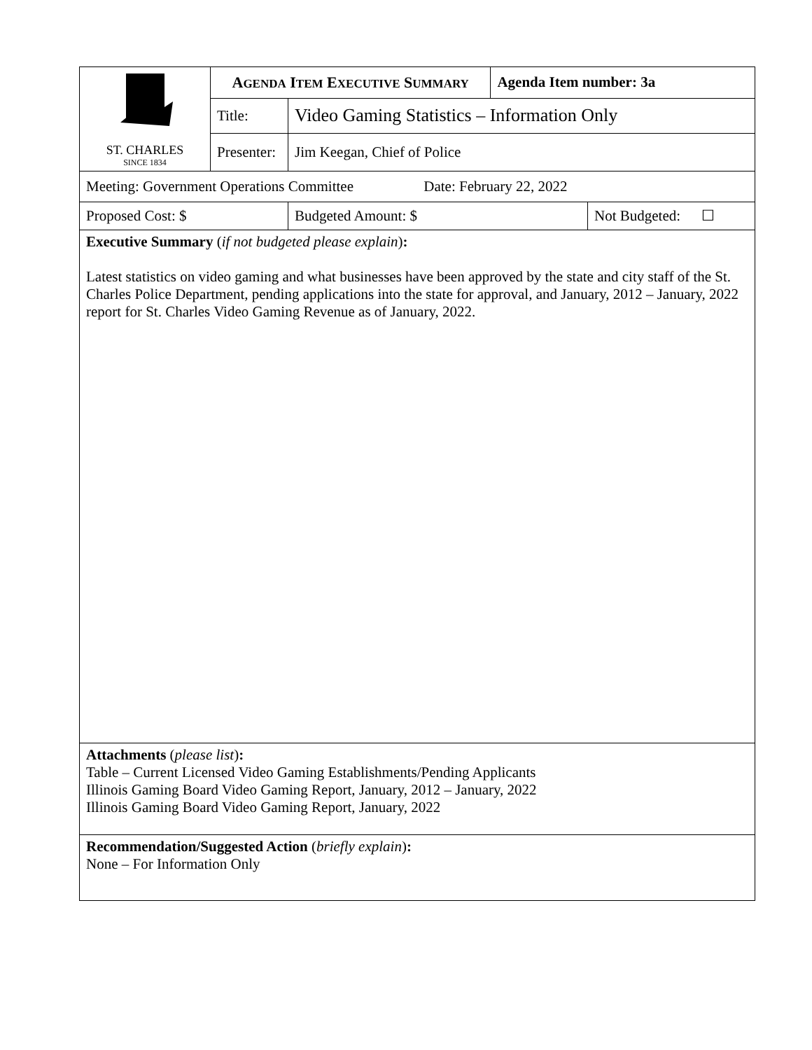| ST. CHARLES SINCE 1834 | A GENDA I TEM E XECUTIVE S UMMARY | | | Agenda Item number: 3a | |
| | Title: | Video Gaming Statistics – Information Only | | | |
| | Presenter: | Jim Keegan, Chief of Police | | | |
| Meeting: Government Operations Committee Date: February 22, 2022 | | | | | |
| Proposed Cost: $ | | | Budgeted Amount: $ | | Not Budgeted: ☐ |
| Executive Summary ( if not budgeted please explain ) : Latest statistics on video gaming and what businesses have been approved by the state and city staff of the St. Charles Police Department, pending applications into the state for approval, and January, 2012 – January, 2022 report for St. Charles Video Gaming Revenue as of January, 2022. | | | | | |
| Attachments ( please list ) : Table – Current Licensed Video Gaming Establishments/Pending Applicants Illinois Gaming Board Video Gaming Report, January, 2012 – January, 2022 Illinois Gaming Board Video Gaming Report, January, 2022 | | | | | |
| Recommendation/Suggested Action ( briefly explain ) : None – For Information Only | | | | | |